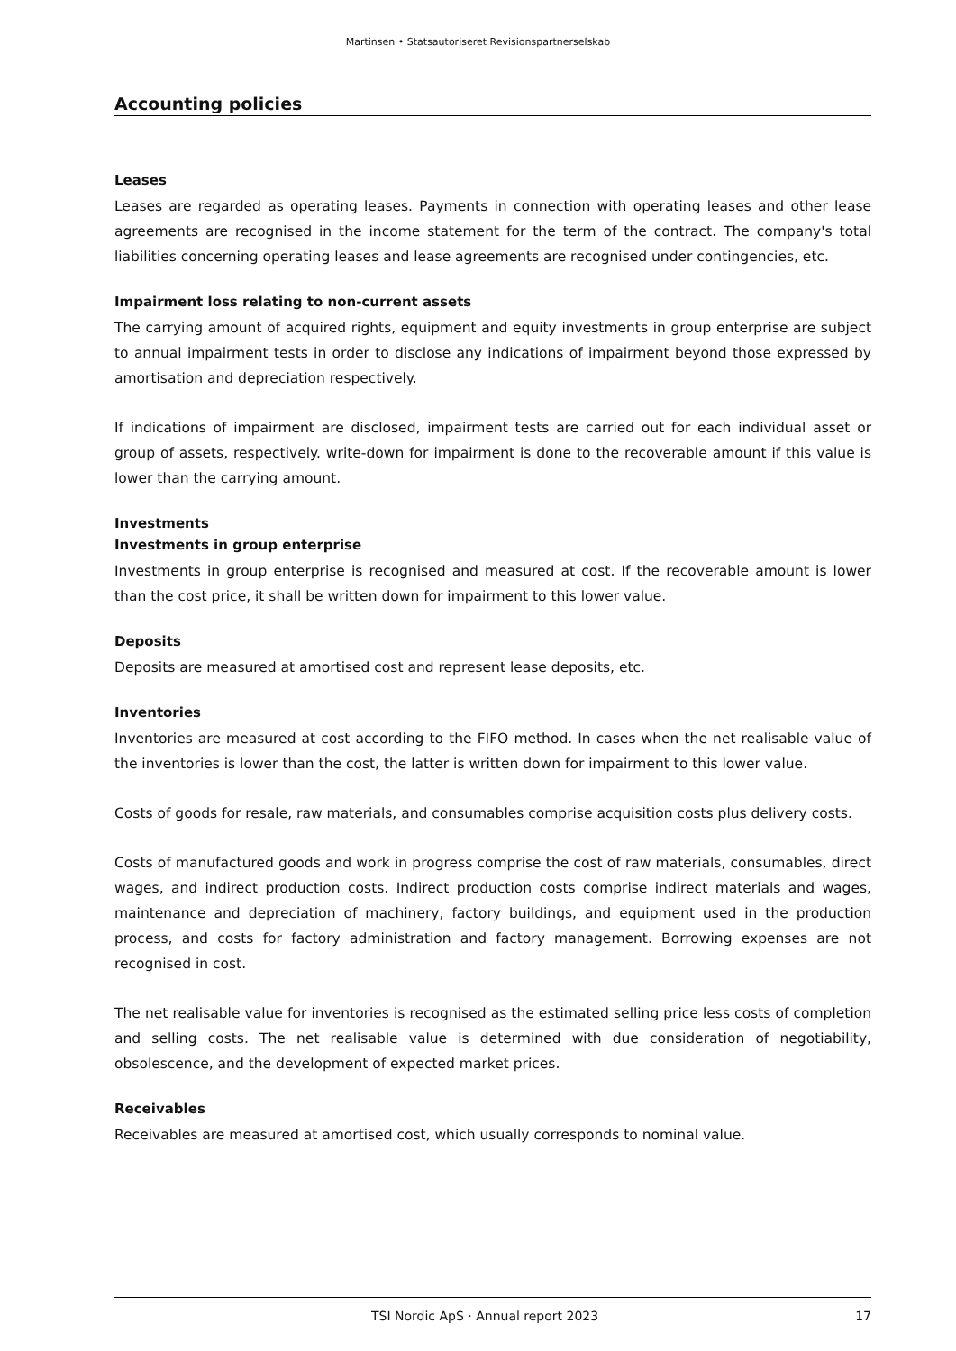Martinsen • Statsautoriseret Revisionspartnerselskab
Accounting policies
Leases
Leases are regarded as operating leases. Payments in connection with operating leases and other lease agreements are recognised in the income statement for the term of the contract. The company's total liabilities concerning operating leases and lease agreements are recognised under contingencies, etc.
Impairment loss relating to non-current assets
The carrying amount of acquired rights, equipment and equity investments in group enterprise are subject to annual impairment tests in order to disclose any indications of impairment beyond those expressed by amortisation and depreciation respectively.
If indications of impairment are disclosed, impairment tests are carried out for each individual asset or group of assets, respectively. write-down for impairment is done to the recoverable amount if this value is lower than the carrying amount.
Investments
Investments in group enterprise
Investments in group enterprise is recognised and measured at cost. If the recoverable amount is lower than the cost price, it shall be written down for impairment to this lower value.
Deposits
Deposits are measured at amortised cost and represent lease deposits, etc.
Inventories
Inventories are measured at cost according to the FIFO method. In cases when the net realisable value of the inventories is lower than the cost, the latter is written down for impairment to this lower value.
Costs of goods for resale, raw materials, and consumables comprise acquisition costs plus delivery costs.
Costs of manufactured goods and work in progress comprise the cost of raw materials, consumables, direct wages, and indirect production costs. Indirect production costs comprise indirect materials and wages, maintenance and depreciation of machinery, factory buildings, and equipment used in the production process, and costs for factory administration and factory management. Borrowing expenses are not recognised in cost.
The net realisable value for inventories is recognised as the estimated selling price less costs of completion and selling costs. The net realisable value is determined with due consideration of negotiability, obsolescence, and the development of expected market prices.
Receivables
Receivables are measured at amortised cost, which usually corresponds to nominal value.
TSI Nordic ApS · Annual report 2023 17